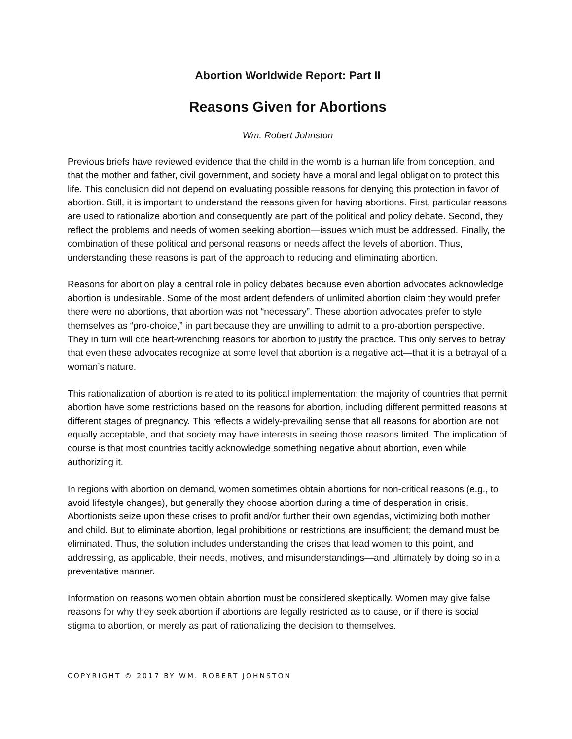Abortion Worldwide Report: Part II
Reasons Given for Abortions
Wm. Robert Johnston
Previous briefs have reviewed evidence that the child in the womb is a human life from conception, and that the mother and father, civil government, and society have a moral and legal obligation to protect this life. This conclusion did not depend on evaluating possible reasons for denying this protection in favor of abortion. Still, it is important to understand the reasons given for having abortions. First, particular reasons are used to rationalize abortion and consequently are part of the political and policy debate. Second, they reflect the problems and needs of women seeking abortion—issues which must be addressed. Finally, the combination of these political and personal reasons or needs affect the levels of abortion. Thus, understanding these reasons is part of the approach to reducing and eliminating abortion.
Reasons for abortion play a central role in policy debates because even abortion advocates acknowledge abortion is undesirable. Some of the most ardent defenders of unlimited abortion claim they would prefer there were no abortions, that abortion was not “necessary”. These abortion advocates prefer to style themselves as “pro-choice,” in part because they are unwilling to admit to a pro-abortion perspective. They in turn will cite heart-wrenching reasons for abortion to justify the practice. This only serves to betray that even these advocates recognize at some level that abortion is a negative act—that it is a betrayal of a woman’s nature.
This rationalization of abortion is related to its political implementation: the majority of countries that permit abortion have some restrictions based on the reasons for abortion, including different permitted reasons at different stages of pregnancy. This reflects a widely-prevailing sense that all reasons for abortion are not equally acceptable, and that society may have interests in seeing those reasons limited. The implication of course is that most countries tacitly acknowledge something negative about abortion, even while authorizing it.
In regions with abortion on demand, women sometimes obtain abortions for non-critical reasons (e.g., to avoid lifestyle changes), but generally they choose abortion during a time of desperation in crisis. Abortionists seize upon these crises to profit and/or further their own agendas, victimizing both mother and child. But to eliminate abortion, legal prohibitions or restrictions are insufficient; the demand must be eliminated. Thus, the solution includes understanding the crises that lead women to this point, and addressing, as applicable, their needs, motives, and misunderstandings—and ultimately by doing so in a preventative manner.
Information on reasons women obtain abortion must be considered skeptically. Women may give false reasons for why they seek abortion if abortions are legally restricted as to cause, or if there is social stigma to abortion, or merely as part of rationalizing the decision to themselves.
COPYRIGHT © 2017 BY WM. ROBERT JOHNSTON